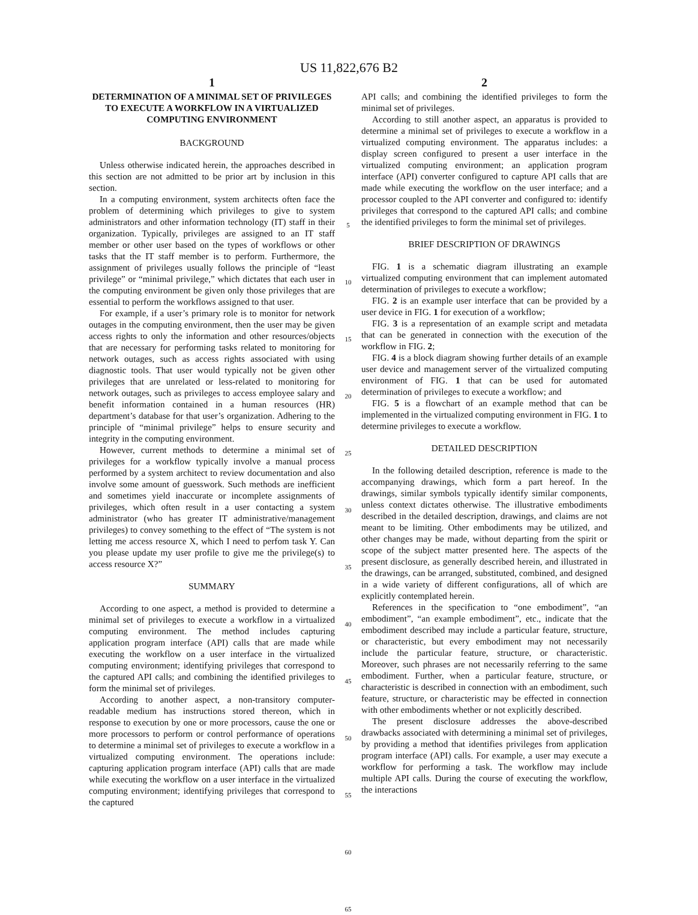US 11,822,676 B2
1
DETERMINATION OF A MINIMAL SET OF PRIVILEGES TO EXECUTE A WORKFLOW IN A VIRTUALIZED COMPUTING ENVIRONMENT
BACKGROUND
Unless otherwise indicated herein, the approaches described in this section are not admitted to be prior art by inclusion in this section.
In a computing environment, system architects often face the problem of determining which privileges to give to system administrators and other information technology (IT) staff in their organization. Typically, privileges are assigned to an IT staff member or other user based on the types of workflows or other tasks that the IT staff member is to perform. Furthermore, the assignment of privileges usually follows the principle of “least privilege” or “minimal privilege,” which dictates that each user in the computing environment be given only those privileges that are essential to perform the workflows assigned to that user.
For example, if a user’s primary role is to monitor for network outages in the computing environment, then the user may be given access rights to only the information and other resources/objects that are necessary for performing tasks related to monitoring for network outages, such as access rights associated with using diagnostic tools. That user would typically not be given other privileges that are unrelated or less-related to monitoring for network outages, such as privileges to access employee salary and benefit information contained in a human resources (HR) department’s database for that user’s organization. Adhering to the principle of “minimal privilege” helps to ensure security and integrity in the computing environment.
However, current methods to determine a minimal set of privileges for a workflow typically involve a manual process performed by a system architect to review documentation and also involve some amount of guesswork. Such methods are inefficient and sometimes yield inaccurate or incomplete assignments of privileges, which often result in a user contacting a system administrator (who has greater IT administrative/management privileges) to convey something to the effect of “The system is not letting me access resource X, which I need to perfom task Y. Can you please update my user profile to give me the privilege(s) to access resource X?”
SUMMARY
According to one aspect, a method is provided to determine a minimal set of privileges to execute a workflow in a virtualized computing environment. The method includes capturing application program interface (API) calls that are made while executing the workflow on a user interface in the virtualized computing environment; identifying privileges that correspond to the captured API calls; and combining the identified privileges to form the minimal set of privileges.
According to another aspect, a non-transitory computer-readable medium has instructions stored thereon, which in response to execution by one or more processors, cause the one or more processors to perform or control performance of operations to determine a minimal set of privileges to execute a workflow in a virtualized computing environment. The operations include: capturing application program interface (API) calls that are made while executing the workflow on a user interface in the virtualized computing environment; identifying privileges that correspond to the captured
5
10
15
20
25
30
35
40
45
50
55
60
65
2
API calls; and combining the identified privileges to form the minimal set of privileges.
According to still another aspect, an apparatus is provided to determine a minimal set of privileges to execute a workflow in a virtualized computing environment. The apparatus includes: a display screen configured to present a user interface in the virtualized computing environment; an application program interface (API) converter configured to capture API calls that are made while executing the workflow on the user interface; and a processor coupled to the API converter and configured to: identify privileges that correspond to the captured API calls; and combine the identified privileges to form the minimal set of privileges.
BRIEF DESCRIPTION OF DRAWINGS
FIG. 1 is a schematic diagram illustrating an example virtualized computing environment that can implement automated determination of privileges to execute a workflow;
FIG. 2 is an example user interface that can be provided by a user device in FIG. 1 for execution of a workflow;
FIG. 3 is a representation of an example script and metadata that can be generated in connection with the execution of the workflow in FIG. 2;
FIG. 4 is a block diagram showing further details of an example user device and management server of the virtualized computing environment of FIG. 1 that can be used for automated determination of privileges to execute a workflow; and
FIG. 5 is a flowchart of an example method that can be implemented in the virtualized computing environment in FIG. 1 to determine privileges to execute a workflow.
DETAILED DESCRIPTION
In the following detailed description, reference is made to the accompanying drawings, which form a part hereof. In the drawings, similar symbols typically identify similar components, unless context dictates otherwise. The illustrative embodiments described in the detailed description, drawings, and claims are not meant to be limiting. Other embodiments may be utilized, and other changes may be made, without departing from the spirit or scope of the subject matter presented here. The aspects of the present disclosure, as generally described herein, and illustrated in the drawings, can be arranged, substituted, combined, and designed in a wide variety of different configurations, all of which are explicitly contemplated herein.
References in the specification to “one embodiment”, “an embodiment”, “an example embodiment”, etc., indicate that the embodiment described may include a particular feature, structure, or characteristic, but every embodiment may not necessarily include the particular feature, structure, or characteristic. Moreover, such phrases are not necessarily referring to the same embodiment. Further, when a particular feature, structure, or characteristic is described in connection with an embodiment, such feature, structure, or characteristic may be effected in connection with other embodiments whether or not explicitly described.
The present disclosure addresses the above-described drawbacks associated with determining a minimal set of privileges, by providing a method that identifies privileges from application program interface (API) calls. For example, a user may execute a workflow for performing a task. The workflow may include multiple API calls. During the course of executing the workflow, the interactions